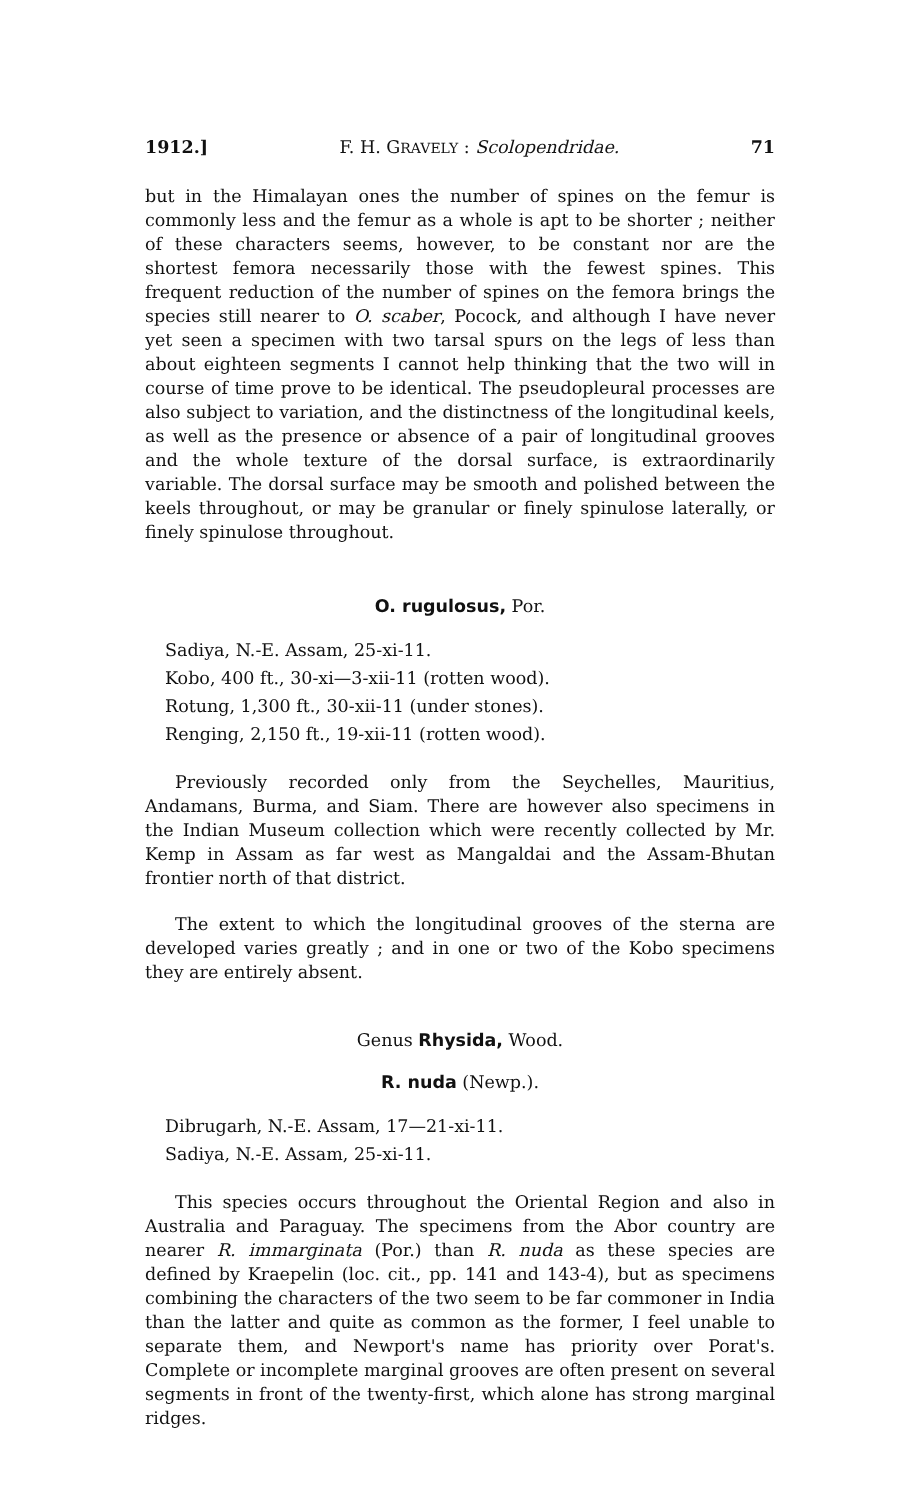1912.] F. H. GRAVELY : Scolopendridae. 71
but in the Himalayan ones the number of spines on the femur is commonly less and the femur as a whole is apt to be shorter ; neither of these characters seems, however, to be constant nor are the shortest femora necessarily those with the fewest spines. This frequent reduction of the number of spines on the femora brings the species still nearer to O. scaber, Pocock, and although I have never yet seen a specimen with two tarsal spurs on the legs of less than about eighteen segments I cannot help thinking that the two will in course of time prove to be identical. The pseudopleural processes are also subject to variation, and the distinctness of the longitudinal keels, as well as the presence or absence of a pair of longitudinal grooves and the whole texture of the dorsal surface, is extraordinarily variable. The dorsal surface may be smooth and polished between the keels throughout, or may be granular or finely spinulose laterally, or finely spinulose throughout.
O. rugulosus, Por.
Sadiya, N.-E. Assam, 25-xi-11.
Kobo, 400 ft., 30-xi—3-xii-11 (rotten wood).
Rotung, 1,300 ft., 30-xii-11 (under stones).
Renging, 2,150 ft., 19-xii-11 (rotten wood).
Previously recorded only from the Seychelles, Mauritius, Andamans, Burma, and Siam. There are however also specimens in the Indian Museum collection which were recently collected by Mr. Kemp in Assam as far west as Mangaldai and the Assam-Bhutan frontier north of that district.
The extent to which the longitudinal grooves of the sterna are developed varies greatly ; and in one or two of the Kobo specimens they are entirely absent.
Genus Rhysida, Wood.
R. nuda (Newp.).
Dibrugarh, N.-E. Assam, 17—21-xi-11.
Sadiya, N.-E. Assam, 25-xi-11.
This species occurs throughout the Oriental Region and also in Australia and Paraguay. The specimens from the Abor country are nearer R. immarginata (Por.) than R. nuda as these species are defined by Kraepelin (loc. cit., pp. 141 and 143-4), but as specimens combining the characters of the two seem to be far commoner in India than the latter and quite as common as the former, I feel unable to separate them, and Newport's name has priority over Porat's. Complete or incomplete marginal grooves are often present on several segments in front of the twenty-first, which alone has strong marginal ridges.